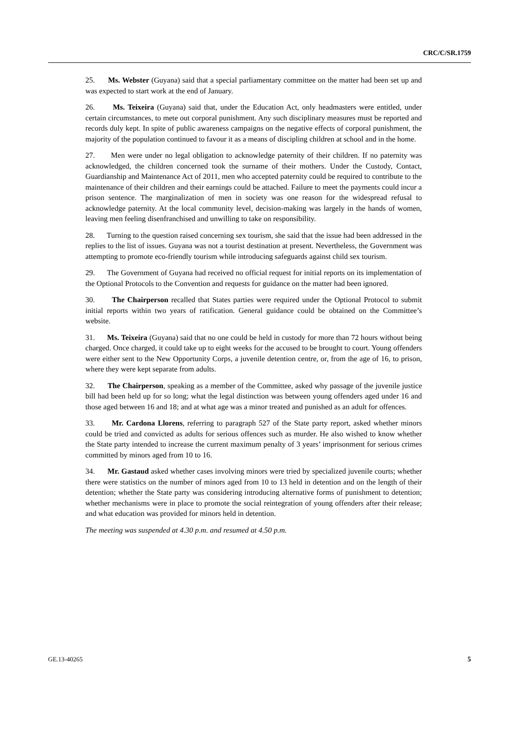CRC/C/SR.1759
25. Ms. Webster (Guyana) said that a special parliamentary committee on the matter had been set up and was expected to start work at the end of January.
26. Ms. Teixeira (Guyana) said that, under the Education Act, only headmasters were entitled, under certain circumstances, to mete out corporal punishment. Any such disciplinary measures must be reported and records duly kept. In spite of public awareness campaigns on the negative effects of corporal punishment, the majority of the population continued to favour it as a means of discipling children at school and in the home.
27. Men were under no legal obligation to acknowledge paternity of their children. If no paternity was acknowledged, the children concerned took the surname of their mothers. Under the Custody, Contact, Guardianship and Maintenance Act of 2011, men who accepted paternity could be required to contribute to the maintenance of their children and their earnings could be attached. Failure to meet the payments could incur a prison sentence. The marginalization of men in society was one reason for the widespread refusal to acknowledge paternity. At the local community level, decision-making was largely in the hands of women, leaving men feeling disenfranchised and unwilling to take on responsibility.
28. Turning to the question raised concerning sex tourism, she said that the issue had been addressed in the replies to the list of issues. Guyana was not a tourist destination at present. Nevertheless, the Government was attempting to promote eco-friendly tourism while introducing safeguards against child sex tourism.
29. The Government of Guyana had received no official request for initial reports on its implementation of the Optional Protocols to the Convention and requests for guidance on the matter had been ignored.
30. The Chairperson recalled that States parties were required under the Optional Protocol to submit initial reports within two years of ratification. General guidance could be obtained on the Committee’s website.
31. Ms. Teixeira (Guyana) said that no one could be held in custody for more than 72 hours without being charged. Once charged, it could take up to eight weeks for the accused to be brought to court. Young offenders were either sent to the New Opportunity Corps, a juvenile detention centre, or, from the age of 16, to prison, where they were kept separate from adults.
32. The Chairperson, speaking as a member of the Committee, asked why passage of the juvenile justice bill had been held up for so long; what the legal distinction was between young offenders aged under 16 and those aged between 16 and 18; and at what age was a minor treated and punished as an adult for offences.
33. Mr. Cardona Llorens, referring to paragraph 527 of the State party report, asked whether minors could be tried and convicted as adults for serious offences such as murder. He also wished to know whether the State party intended to increase the current maximum penalty of 3 years’ imprisonment for serious crimes committed by minors aged from 10 to 16.
34. Mr. Gastaud asked whether cases involving minors were tried by specialized juvenile courts; whether there were statistics on the number of minors aged from 10 to 13 held in detention and on the length of their detention; whether the State party was considering introducing alternative forms of punishment to detention; whether mechanisms were in place to promote the social reintegration of young offenders after their release; and what education was provided for minors held in detention.
The meeting was suspended at 4.30 p.m. and resumed at 4.50 p.m.
GE.13-40265 5